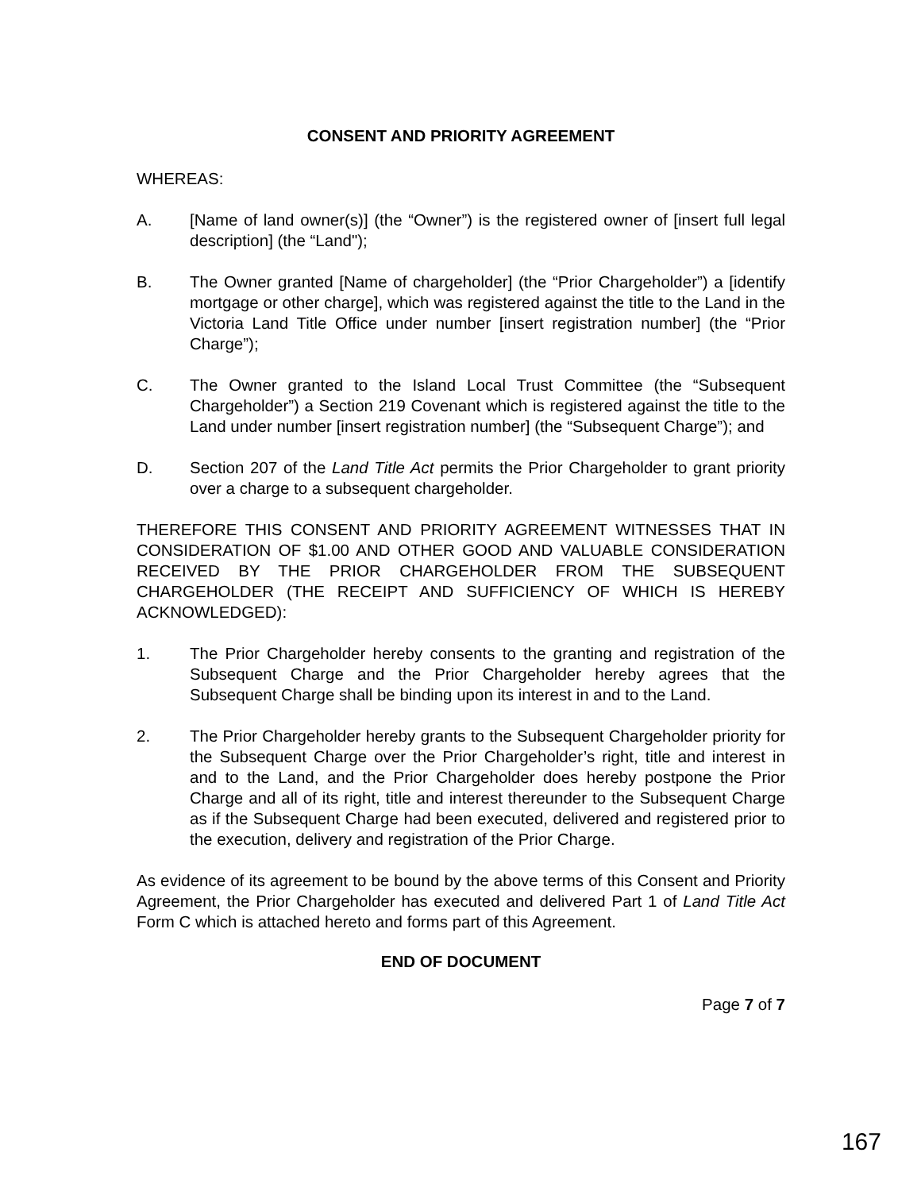CONSENT AND PRIORITY AGREEMENT
WHEREAS:
A. [Name of land owner(s)] (the “Owner”) is the registered owner of [insert full legal description] (the “Land");
B. The Owner granted [Name of chargeholder] (the “Prior Chargeholder”) a [identify mortgage or other charge], which was registered against the title to the Land in the Victoria Land Title Office under number [insert registration number] (the “Prior Charge”);
C. The Owner granted to the Island Local Trust Committee (the “Subsequent Chargeholder”) a Section 219 Covenant which is registered against the title to the Land under number [insert registration number] (the “Subsequent Charge”); and
D. Section 207 of the Land Title Act permits the Prior Chargeholder to grant priority over a charge to a subsequent chargeholder.
THEREFORE THIS CONSENT AND PRIORITY AGREEMENT WITNESSES THAT IN CONSIDERATION OF $1.00 AND OTHER GOOD AND VALUABLE CONSIDERATION RECEIVED BY THE PRIOR CHARGEHOLDER FROM THE SUBSEQUENT CHARGEHOLDER (THE RECEIPT AND SUFFICIENCY OF WHICH IS HEREBY ACKNOWLEDGED):
1. The Prior Chargeholder hereby consents to the granting and registration of the Subsequent Charge and the Prior Chargeholder hereby agrees that the Subsequent Charge shall be binding upon its interest in and to the Land.
2. The Prior Chargeholder hereby grants to the Subsequent Chargeholder priority for the Subsequent Charge over the Prior Chargeholder’s right, title and interest in and to the Land, and the Prior Chargeholder does hereby postpone the Prior Charge and all of its right, title and interest thereunder to the Subsequent Charge as if the Subsequent Charge had been executed, delivered and registered prior to the execution, delivery and registration of the Prior Charge.
As evidence of its agreement to be bound by the above terms of this Consent and Priority Agreement, the Prior Chargeholder has executed and delivered Part 1 of Land Title Act Form C which is attached hereto and forms part of this Agreement.
END OF DOCUMENT
Page 7 of 7
167